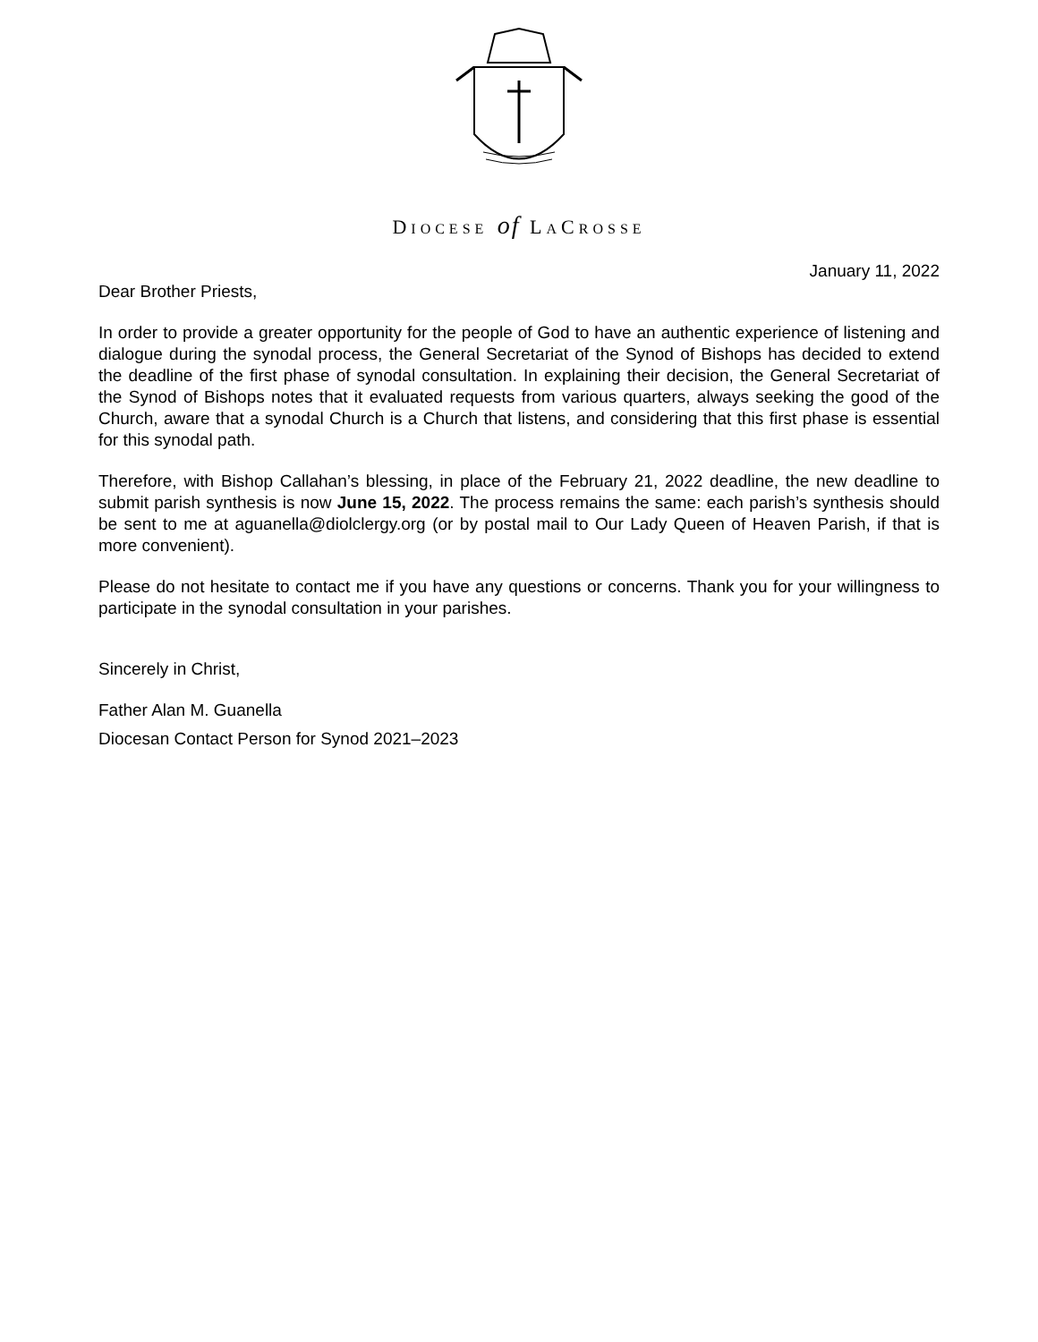DIOCESE of LACROSSE
January 11, 2022
Dear Brother Priests,
In order to provide a greater opportunity for the people of God to have an authentic experience of listening and dialogue during the synodal process, the General Secretariat of the Synod of Bishops has decided to extend the deadline of the first phase of synodal consultation. In explaining their decision, the General Secretariat of the Synod of Bishops notes that it evaluated requests from various quarters, always seeking the good of the Church, aware that a synodal Church is a Church that listens, and considering that this first phase is essential for this synodal path.
Therefore, with Bishop Callahan’s blessing, in place of the February 21, 2022 deadline, the new deadline to submit parish synthesis is now June 15, 2022. The process remains the same: each parish’s synthesis should be sent to me at aguanella@diolclergy.org (or by postal mail to Our Lady Queen of Heaven Parish, if that is more convenient).
Please do not hesitate to contact me if you have any questions or concerns. Thank you for your willingness to participate in the synodal consultation in your parishes.
Sincerely in Christ,
Father Alan M. Guanella
Diocesan Contact Person for Synod 2021–2023